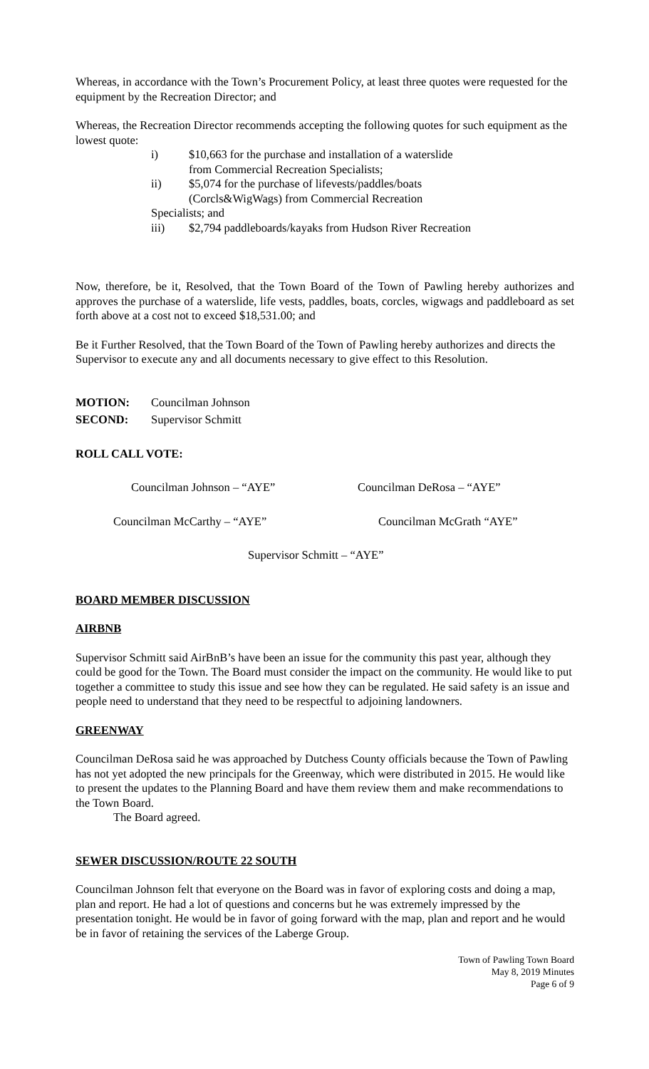Whereas, in accordance with the Town’s Procurement Policy, at least three quotes were requested for the equipment by the Recreation Director; and
Whereas, the Recreation Director recommends accepting the following quotes for such equipment as the lowest quote:
i) $10,663 for the purchase and installation of a waterslide
from Commercial Recreation Specialists;
ii) $5,074 for the purchase of lifevests/paddles/boats
(Corcls&WigWags) from Commercial Recreation
Specialists; and
iii) $2,794 paddleboards/kayaks from Hudson River Recreation
Now, therefore, be it, Resolved, that the Town Board of the Town of Pawling hereby authorizes and approves the purchase of a waterslide, life vests, paddles, boats, corcles, wigwags and paddleboard as set forth above at a cost not to exceed $18,531.00; and
Be it Further Resolved, that the Town Board of the Town of Pawling hereby authorizes and directs the Supervisor to execute any and all documents necessary to give effect to this Resolution.
MOTION: Councilman Johnson
SECOND: Supervisor Schmitt
ROLL CALL VOTE:
Councilman Johnson – “AYE” Councilman DeRosa – “AYE”
Councilman McCarthy – “AYE” Councilman McGrath “AYE”
Supervisor Schmitt – “AYE”
BOARD MEMBER DISCUSSION
AIRBNB
Supervisor Schmitt said AirBnB’s have been an issue for the community this past year, although they could be good for the Town. The Board must consider the impact on the community. He would like to put together a committee to study this issue and see how they can be regulated. He said safety is an issue and people need to understand that they need to be respectful to adjoining landowners.
GREENWAY
Councilman DeRosa said he was approached by Dutchess County officials because the Town of Pawling has not yet adopted the new principals for the Greenway, which were distributed in 2015. He would like to present the updates to the Planning Board and have them review them and make recommendations to the Town Board.
The Board agreed.
SEWER DISCUSSION/ROUTE 22 SOUTH
Councilman Johnson felt that everyone on the Board was in favor of exploring costs and doing a map, plan and report. He had a lot of questions and concerns but he was extremely impressed by the presentation tonight. He would be in favor of going forward with the map, plan and report and he would be in favor of retaining the services of the Laberge Group.
Town of Pawling Town Board
May 8, 2019 Minutes
Page 6 of 9